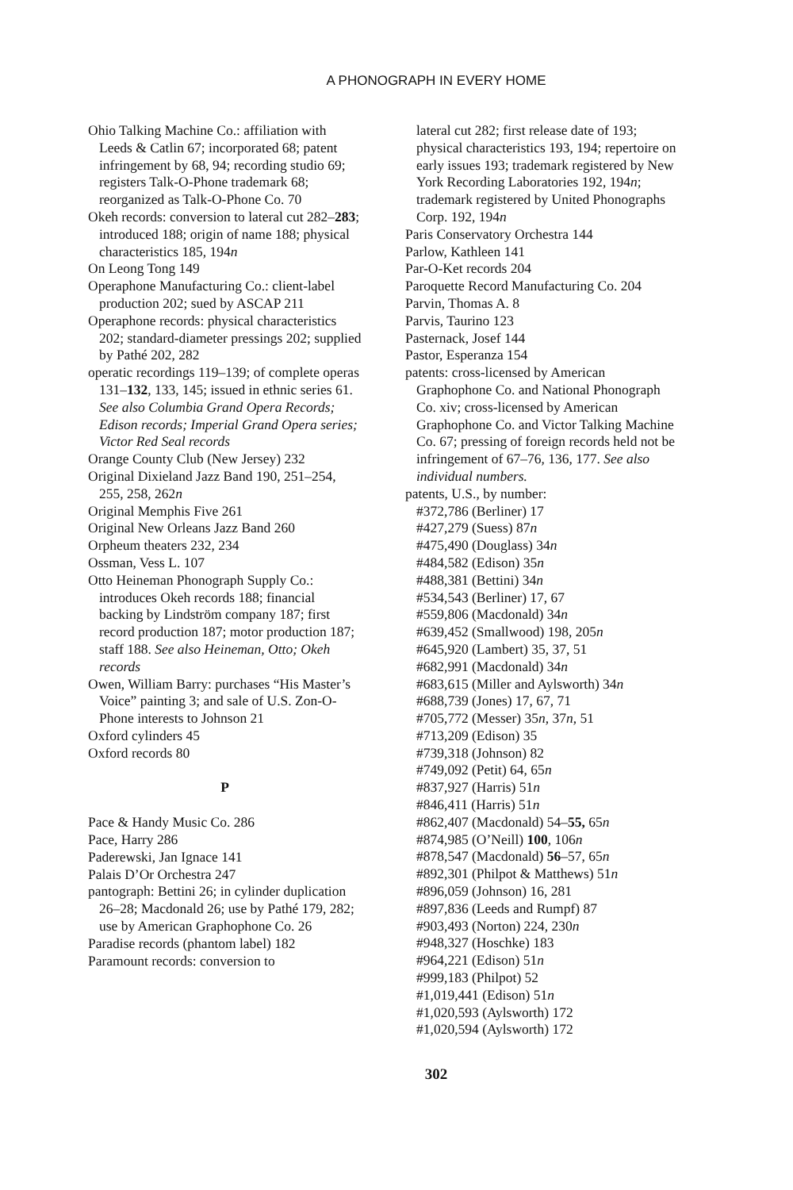A PHONOGRAPH IN EVERY HOME
Ohio Talking Machine Co.: affiliation with Leeds & Catlin 67; incorporated 68; patent infringement by 68, 94; recording studio 69; registers Talk-O-Phone trademark 68; reorganized as Talk-O-Phone Co. 70
Okeh records: conversion to lateral cut 282–283; introduced 188; origin of name 188; physical characteristics 185, 194n
On Leong Tong 149
Operaphone Manufacturing Co.: client-label production 202; sued by ASCAP 211
Operaphone records: physical characteristics 202; standard-diameter pressings 202; supplied by Pathé 202, 282
operatic recordings 119–139; of complete operas 131–132, 133, 145; issued in ethnic series 61. See also Columbia Grand Opera Records; Edison records; Imperial Grand Opera series; Victor Red Seal records
Orange County Club (New Jersey) 232
Original Dixieland Jazz Band 190, 251–254, 255, 258, 262n
Original Memphis Five 261
Original New Orleans Jazz Band 260
Orpheum theaters 232, 234
Ossman, Vess L. 107
Otto Heineman Phonograph Supply Co.: introduces Okeh records 188; financial backing by Lindström company 187; first record production 187; motor production 187; staff 188. See also Heineman, Otto; Okeh records
Owen, William Barry: purchases “His Master’s Voice” painting 3; and sale of U.S. Zon-O-Phone interests to Johnson 21
Oxford cylinders 45
Oxford records 80
P
Pace & Handy Music Co. 286
Pace, Harry 286
Paderewski, Jan Ignace 141
Palais D’Or Orchestra 247
pantograph: Bettini 26; in cylinder duplication 26–28; Macdonald 26; use by Pathé 179, 282; use by American Graphophone Co. 26
Paradise records (phantom label) 182
Paramount records: conversion to
lateral cut 282; first release date of 193; physical characteristics 193, 194; repertoire on early issues 193; trademark registered by New York Recording Laboratories 192, 194n; trademark registered by United Phonographs Corp. 192, 194n
Paris Conservatory Orchestra 144
Parlow, Kathleen 141
Par-O-Ket records 204
Paroquette Record Manufacturing Co. 204
Parvin, Thomas A. 8
Parvis, Taurino 123
Pasternack, Josef 144
Pastor, Esperanza 154
patents: cross-licensed by American Graphophone Co. and National Phonograph Co. xiv; cross-licensed by American Graphophone Co. and Victor Talking Machine Co. 67; pressing of foreign records held not be infringement of 67–76, 136, 177. See also individual numbers.
patents, U.S., by number:
#372,786 (Berliner) 17
#427,279 (Suess) 87n
#475,490 (Douglass) 34n
#484,582 (Edison) 35n
#488,381 (Bettini) 34n
#534,543 (Berliner) 17, 67
#559,806 (Macdonald) 34n
#639,452 (Smallwood) 198, 205n
#645,920 (Lambert) 35, 37, 51
#682,991 (Macdonald) 34n
#683,615 (Miller and Aylsworth) 34n
#688,739 (Jones) 17, 67, 71
#705,772 (Messer) 35n, 37n, 51
#713,209 (Edison) 35
#739,318 (Johnson) 82
#749,092 (Petit) 64, 65n
#837,927 (Harris) 51n
#846,411 (Harris) 51n
#862,407 (Macdonald) 54–55, 65n
#874,985 (O’Neill) 100, 106n
#878,547 (Macdonald) 56–57, 65n
#892,301 (Philpot & Matthews) 51n
#896,059 (Johnson) 16, 281
#897,836 (Leeds and Rumpf) 87
#903,493 (Norton) 224, 230n
#948,327 (Hoschke) 183
#964,221 (Edison) 51n
#999,183 (Philpot) 52
#1,019,441 (Edison) 51n
#1,020,593 (Aylsworth) 172
#1,020,594 (Aylsworth) 172
302